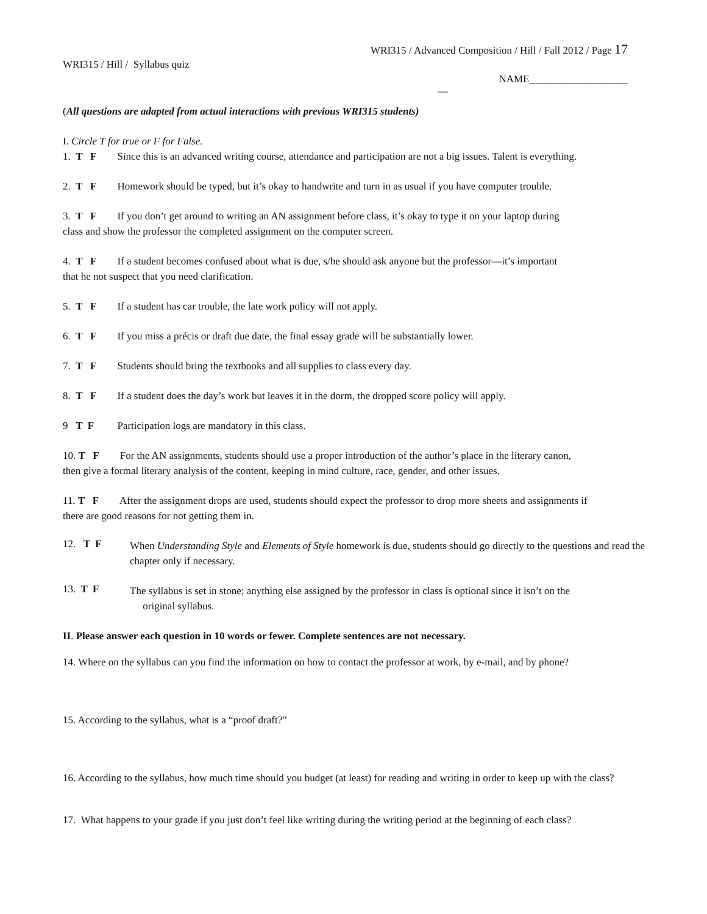WRI315 / Advanced Composition / Hill / Fall 2012 / Page 17
WRI315 / Hill / Syllabus quiz
NAME___________________
—
(All questions are adapted from actual interactions with previous WRI315 students)
I. Circle T for true or F for False.
1. T F Since this is an advanced writing course, attendance and participation are not a big issues. Talent is everything.
2. T F Homework should be typed, but it’s okay to handwrite and turn in as usual if you have computer trouble.
3. T F If you don’t get around to writing an AN assignment before class, it’s okay to type it on your laptop during
class and show the professor the completed assignment on the computer screen.
4. T F If a student becomes confused about what is due, s/he should ask anyone but the professor—it’s important
that he not suspect that you need clarification.
5. T F If a student has car trouble, the late work policy will not apply.
6. T F If you miss a précis or draft due date, the final essay grade will be substantially lower.
7. T F Students should bring the textbooks and all supplies to class every day.
8. T F If a student does the day’s work but leaves it in the dorm, the dropped score policy will apply.
9 T F Participation logs are mandatory in this class.
10. T F For the AN assignments, students should use a proper introduction of the author’s place in the literary canon,
then give a formal literary analysis of the content, keeping in mind culture, race, gender, and other issues.
11. T F After the assignment drops are used, students should expect the professor to drop more sheets and assignments if
there are good reasons for not getting them in.
12. T F
When Understanding Style and Elements of Style homework is due, students should go directly to the questions and read the chapter only if necessary.
13. T F
The syllabus is set in stone; anything else assigned by the professor in class is optional since it isn’t on the
original syllabus.
II. Please answer each question in 10 words or fewer. Complete sentences are not necessary.
14. Where on the syllabus can you find the information on how to contact the professor at work, by e-mail, and by phone?
15. According to the syllabus, what is a “proof draft?”
16. According to the syllabus, how much time should you budget (at least) for reading and writing in order to keep up with the class?
17. What happens to your grade if you just don’t feel like writing during the writing period at the beginning of each class?